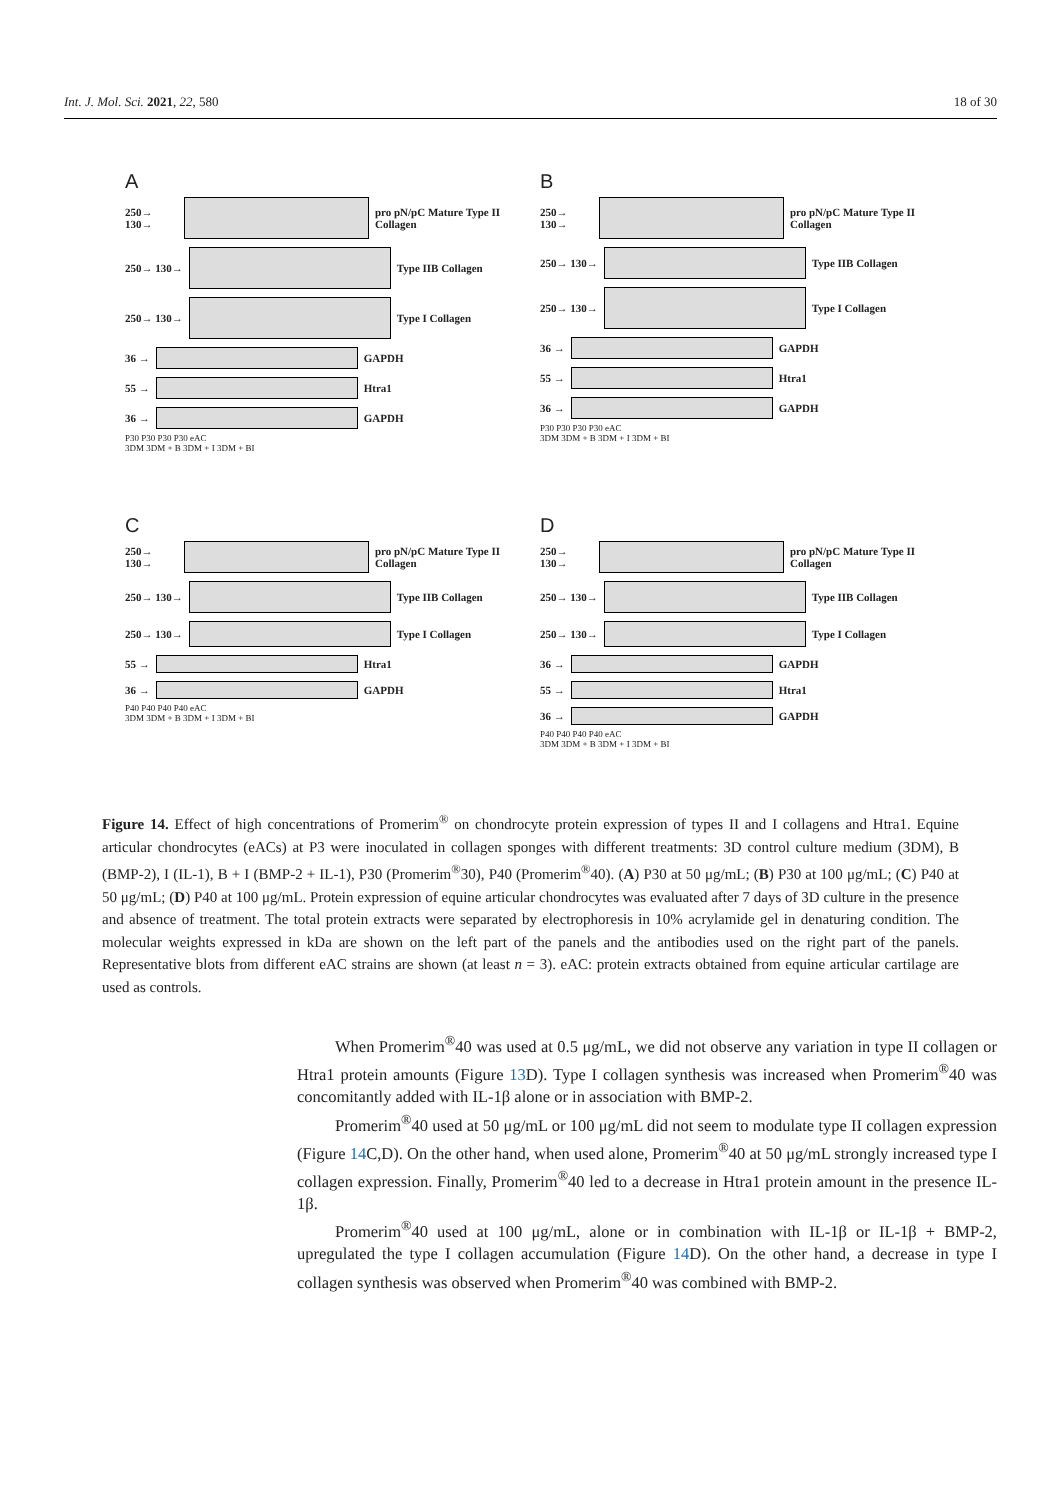Int. J. Mol. Sci. 2021, 22, 580 18 of 30
A
250→ 130→ pro pN/pC Mature Type II Collagen
250→ 130→ Type IIB Collagen
250→ 130→ Type I Collagen
36 → GAPDH
55 → Htra1
36 → GAPDH
P30 P30 P30 P30 eAC
3DM 3DM + B 3DM + I 3DM + BI
B
250→ 130→ pro pN/pC Mature Type II Collagen
250→ 130→ Type IIB Collagen
250→ 130→ Type I Collagen
36 → GAPDH
55 → Htra1
36 → GAPDH
P30 P30 P30 P30 eAC
3DM 3DM + B 3DM + I 3DM + BI
C
250→ 130→ pro pN/pC Mature Type II Collagen
250→ 130→ Type IIB Collagen
250→ 130→ Type I Collagen
55 → Htra1
36 → GAPDH
P40 P40 P40 P40 eAC
3DM 3DM + B 3DM + I 3DM + BI
D
250→ 130→ pro pN/pC Mature Type II Collagen
250→ 130→ Type IIB Collagen
250→ 130→ Type I Collagen
36 → GAPDH
55 → Htra1
36 → GAPDH
P40 P40 P40 P40 eAC
3DM 3DM + B 3DM + I 3DM + BI
Figure 14. Effect of high concentrations of Promerim<sup>®</sup> on chondrocyte protein expression of types II and I collagens and Htra1. Equine articular chondrocytes (eACs) at P3 were inoculated in collagen sponges with different treatments: 3D control culture medium (3DM), B (BMP-2), I (IL-1), B + I (BMP-2 + IL-1), P30 (Promerim<sup>®</sup>30), P40 (Promerim<sup>®</sup>40). (A) P30 at 50 μg/mL; (B) P30 at 100 μg/mL; (C) P40 at 50 μg/mL; (D) P40 at 100 μg/mL. Protein expression of equine articular chondrocytes was evaluated after 7 days of 3D culture in the presence and absence of treatment. The total protein extracts were separated by electrophoresis in 10% acrylamide gel in denaturing condition. The molecular weights expressed in kDa are shown on the left part of the panels and the antibodies used on the right part of the panels. Representative blots from different eAC strains are shown (at least n = 3). eAC: protein extracts obtained from equine articular cartilage are used as controls.
When Promerim<sup>®</sup>40 was used at 0.5 μg/mL, we did not observe any variation in type II collagen or Htra1 protein amounts (Figure 13 D). Type I collagen synthesis was increased when Promerim<sup>®</sup>40 was concomitantly added with IL-1β alone or in association with BMP-2.
Promerim<sup>®</sup>40 used at 50 μg/mL or 100 μg/mL did not seem to modulate type II collagen expression (Figure 14 C,D). On the other hand, when used alone, Promerim<sup>®</sup>40 at 50 μg/mL strongly increased type I collagen expression. Finally, Promerim<sup>®</sup>40 led to a decrease in Htra1 protein amount in the presence IL-1β.
Promerim<sup>®</sup>40 used at 100 μg/mL, alone or in combination with IL-1β or IL-1β + BMP-2, upregulated the type I collagen accumulation (Figure 14 D). On the other hand, a decrease in type I collagen synthesis was observed when Promerim<sup>®</sup>40 was combined with BMP-2.